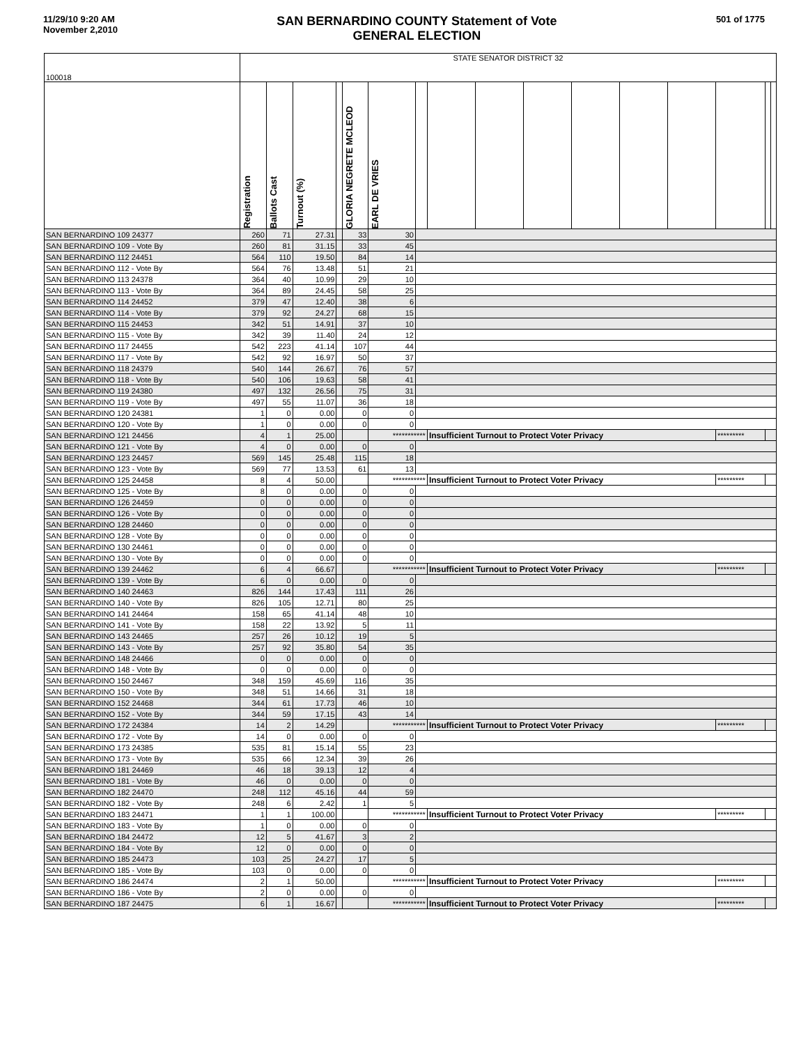11/29/10 9:20 AM
November 2,2010
SAN BERNARDINO COUNTY Statement of Vote
GENERAL ELECTION
501 of 1775
| 100018 | STATE SENATOR DISTRICT 32 | | | | | | | | | | | | | | | |
| | Registration | Ballots Cast | Turnout (%) | | GLORIA NEGRETE MCLEOD | EARL DE VRIES | | | | | | | | | | |
| SAN BERNARDINO 109 24377 | 260 | 71 | 27.31 | | 33 | 30 | | | | | | | | | | |
| SAN BERNARDINO 109 - Vote By | 260 | 81 | 31.15 | | 33 | 45 | | | | | | | | | | |
| SAN BERNARDINO 112 24451 | 564 | 110 | 19.50 | | 84 | 14 | | | | | | | | | | |
| SAN BERNARDINO 112 - Vote By | 564 | 76 | 13.48 | | 51 | 21 | | | | | | | | | | |
| SAN BERNARDINO 113 24378 | 364 | 40 | 10.99 | | 29 | 10 | | | | | | | | | | |
| SAN BERNARDINO 113 - Vote By | 364 | 89 | 24.45 | | 58 | 25 | | | | | | | | | | |
| SAN BERNARDINO 114 24452 | 379 | 47 | 12.40 | | 38 | 6 | | | | | | | | | | |
| SAN BERNARDINO 114 - Vote By | 379 | 92 | 24.27 | | 68 | 15 | | | | | | | | | | |
| SAN BERNARDINO 115 24453 | 342 | 51 | 14.91 | | 37 | 10 | | | | | | | | | | |
| SAN BERNARDINO 115 - Vote By | 342 | 39 | 11.40 | | 24 | 12 | | | | | | | | | | |
| SAN BERNARDINO 117 24455 | 542 | 223 | 41.14 | | 107 | 44 | | | | | | | | | | |
| SAN BERNARDINO 117 - Vote By | 542 | 92 | 16.97 | | 50 | 37 | | | | | | | | | | |
| SAN BERNARDINO 118 24379 | 540 | 144 | 26.67 | | 76 | 57 | | | | | | | | | | |
| SAN BERNARDINO 118 - Vote By | 540 | 106 | 19.63 | | 58 | 41 | | | | | | | | | | |
| SAN BERNARDINO 119 24380 | 497 | 132 | 26.56 | | 75 | 31 | | | | | | | | | | |
| SAN BERNARDINO 119 - Vote By | 497 | 55 | 11.07 | | 36 | 18 | | | | | | | | | | |
| SAN BERNARDINO 120 24381 | 1 | 0 | 0.00 | | 0 | 0 | | | | | | | | | | |
| SAN BERNARDINO 120 - Vote By | 1 | 0 | 0.00 | | 0 | 0 | | | | | | | | | | |
| SAN BERNARDINO 121 24456 | 4 | 1 | 25.00 | | | *********** | | Insufficient Turnout to Protect Voter Privacy | | | | | | ********* | | |
| SAN BERNARDINO 121 - Vote By | 4 | 0 | 0.00 | | 0 | 0 | | | | | | | | | | |
| SAN BERNARDINO 123 24457 | 569 | 145 | 25.48 | | 115 | 18 | | | | | | | | | | |
| SAN BERNARDINO 123 - Vote By | 569 | 77 | 13.53 | | 61 | 13 | | | | | | | | | | |
| SAN BERNARDINO 125 24458 | 8 | 4 | 50.00 | | | *********** | | Insufficient Turnout to Protect Voter Privacy | | | | | | ********* | | |
| SAN BERNARDINO 125 - Vote By | 8 | 0 | 0.00 | | 0 | 0 | | | | | | | | | | |
| SAN BERNARDINO 126 24459 | 0 | 0 | 0.00 | | 0 | 0 | | | | | | | | | | |
| SAN BERNARDINO 126 - Vote By | 0 | 0 | 0.00 | | 0 | 0 | | | | | | | | | | |
| SAN BERNARDINO 128 24460 | 0 | 0 | 0.00 | | 0 | 0 | | | | | | | | | | |
| SAN BERNARDINO 128 - Vote By | 0 | 0 | 0.00 | | 0 | 0 | | | | | | | | | | |
| SAN BERNARDINO 130 24461 | 0 | 0 | 0.00 | | 0 | 0 | | | | | | | | | | |
| SAN BERNARDINO 130 - Vote By | 0 | 0 | 0.00 | | 0 | 0 | | | | | | | | | | |
| SAN BERNARDINO 139 24462 | 6 | 4 | 66.67 | | | *********** | | Insufficient Turnout to Protect Voter Privacy | | | | | | ********* | | |
| SAN BERNARDINO 139 - Vote By | 6 | 0 | 0.00 | | 0 | 0 | | | | | | | | | | |
| SAN BERNARDINO 140 24463 | 826 | 144 | 17.43 | | 111 | 26 | | | | | | | | | | |
| SAN BERNARDINO 140 - Vote By | 826 | 105 | 12.71 | | 80 | 25 | | | | | | | | | | |
| SAN BERNARDINO 141 24464 | 158 | 65 | 41.14 | | 48 | 10 | | | | | | | | | | |
| SAN BERNARDINO 141 - Vote By | 158 | 22 | 13.92 | | 5 | 11 | | | | | | | | | | |
| SAN BERNARDINO 143 24465 | 257 | 26 | 10.12 | | 19 | 5 | | | | | | | | | | |
| SAN BERNARDINO 143 - Vote By | 257 | 92 | 35.80 | | 54 | 35 | | | | | | | | | | |
| SAN BERNARDINO 148 24466 | 0 | 0 | 0.00 | | 0 | 0 | | | | | | | | | | |
| SAN BERNARDINO 148 - Vote By | 0 | 0 | 0.00 | | 0 | 0 | | | | | | | | | | |
| SAN BERNARDINO 150 24467 | 348 | 159 | 45.69 | | 116 | 35 | | | | | | | | | | |
| SAN BERNARDINO 150 - Vote By | 348 | 51 | 14.66 | | 31 | 18 | | | | | | | | | | |
| SAN BERNARDINO 152 24468 | 344 | 61 | 17.73 | | 46 | 10 | | | | | | | | | | |
| SAN BERNARDINO 152 - Vote By | 344 | 59 | 17.15 | | 43 | 14 | | | | | | | | | | |
| SAN BERNARDINO 172 24384 | 14 | 2 | 14.29 | | | *********** | | Insufficient Turnout to Protect Voter Privacy | | | | | | ********* | | |
| SAN BERNARDINO 172 - Vote By | 14 | 0 | 0.00 | | 0 | 0 | | | | | | | | | | |
| SAN BERNARDINO 173 24385 | 535 | 81 | 15.14 | | 55 | 23 | | | | | | | | | | |
| SAN BERNARDINO 173 - Vote By | 535 | 66 | 12.34 | | 39 | 26 | | | | | | | | | | |
| SAN BERNARDINO 181 24469 | 46 | 18 | 39.13 | | 12 | 4 | | | | | | | | | | |
| SAN BERNARDINO 181 - Vote By | 46 | 0 | 0.00 | | 0 | 0 | | | | | | | | | | |
| SAN BERNARDINO 182 24470 | 248 | 112 | 45.16 | | 44 | 59 | | | | | | | | | | |
| SAN BERNARDINO 182 - Vote By | 248 | 6 | 2.42 | | 1 | 5 | | | | | | | | | | |
| SAN BERNARDINO 183 24471 | 1 | 1 | 100.00 | | | *********** | | Insufficient Turnout to Protect Voter Privacy | | | | | | ********* | | |
| SAN BERNARDINO 183 - Vote By | 1 | 0 | 0.00 | | 0 | 0 | | | | | | | | | | |
| SAN BERNARDINO 184 24472 | 12 | 5 | 41.67 | | 3 | 2 | | | | | | | | | | |
| SAN BERNARDINO 184 - Vote By | 12 | 0 | 0.00 | | 0 | 0 | | | | | | | | | | |
| SAN BERNARDINO 185 24473 | 103 | 25 | 24.27 | | 17 | 5 | | | | | | | | | | |
| SAN BERNARDINO 185 - Vote By | 103 | 0 | 0.00 | | 0 | 0 | | | | | | | | | | |
| SAN BERNARDINO 186 24474 | 2 | 1 | 50.00 | | | *********** | | Insufficient Turnout to Protect Voter Privacy | | | | | | ********* | | |
| SAN BERNARDINO 186 - Vote By | 2 | 0 | 0.00 | | 0 | 0 | | | | | | | | | | |
| SAN BERNARDINO 187 24475 | 6 | 1 | 16.67 | | | *********** | | Insufficient Turnout to Protect Voter Privacy | | | | | | ********* | | |